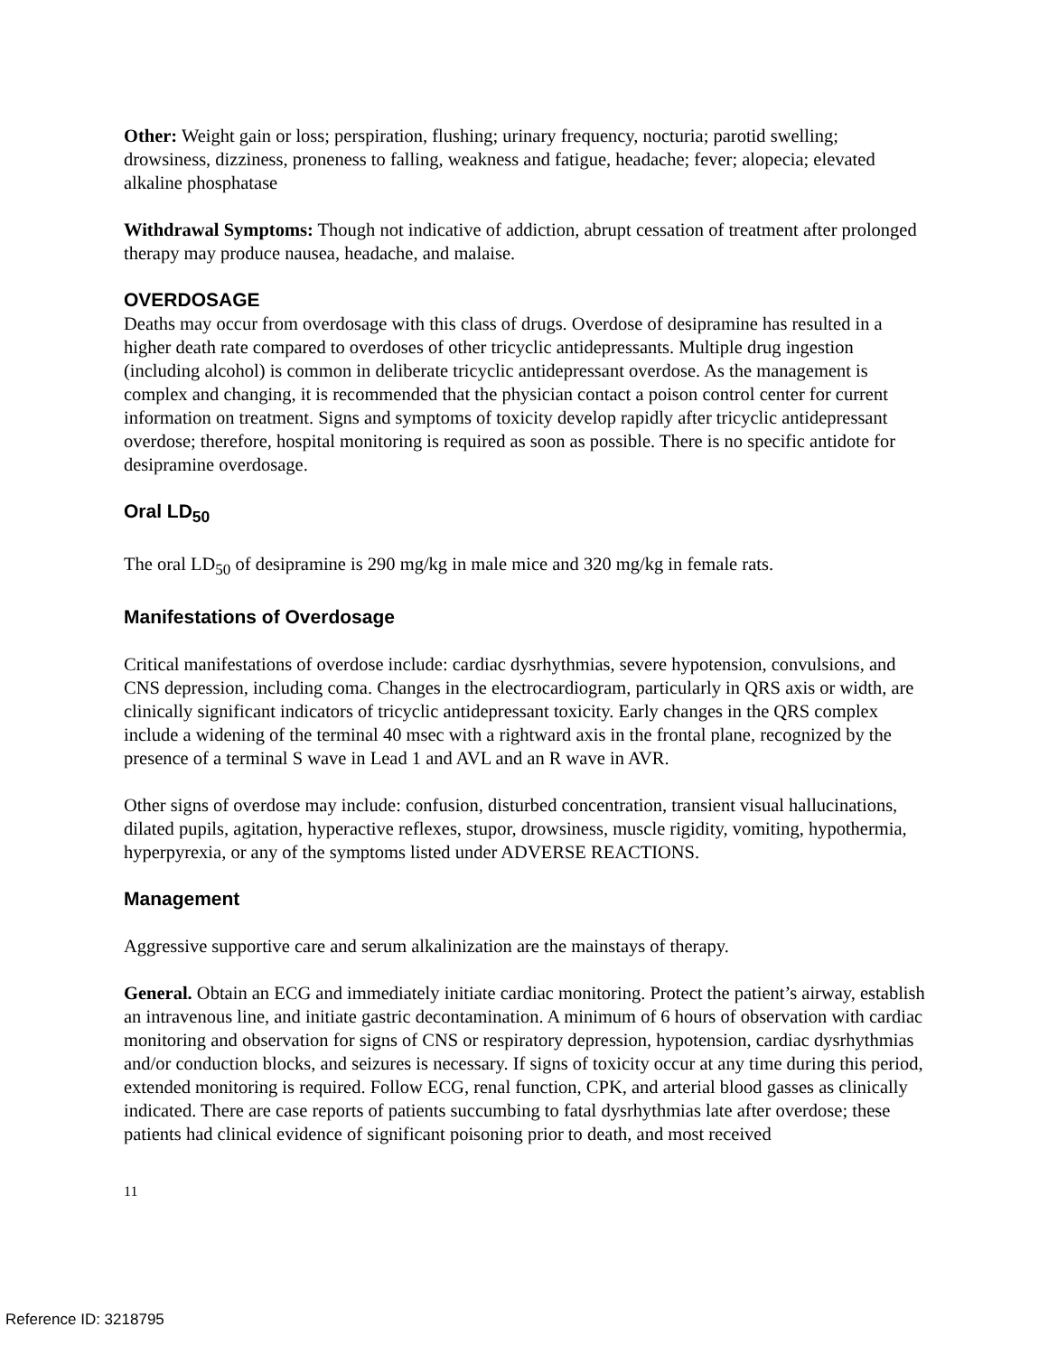Other: Weight gain or loss; perspiration, flushing; urinary frequency, nocturia; parotid swelling; drowsiness, dizziness, proneness to falling, weakness and fatigue, headache; fever; alopecia; elevated alkaline phosphatase
Withdrawal Symptoms: Though not indicative of addiction, abrupt cessation of treatment after prolonged therapy may produce nausea, headache, and malaise.
OVERDOSAGE
Deaths may occur from overdosage with this class of drugs. Overdose of desipramine has resulted in a higher death rate compared to overdoses of other tricyclic antidepressants. Multiple drug ingestion (including alcohol) is common in deliberate tricyclic antidepressant overdose. As the management is complex and changing, it is recommended that the physician contact a poison control center for current information on treatment. Signs and symptoms of toxicity develop rapidly after tricyclic antidepressant overdose; therefore, hospital monitoring is required as soon as possible. There is no specific antidote for desipramine overdosage.
Oral LD<sub>50</sub>
The oral LD<sub>50</sub> of desipramine is 290 mg/kg in male mice and 320 mg/kg in female rats.
Manifestations of Overdosage
Critical manifestations of overdose include: cardiac dysrhythmias, severe hypotension, convulsions, and CNS depression, including coma. Changes in the electrocardiogram, particularly in QRS axis or width, are clinically significant indicators of tricyclic antidepressant toxicity. Early changes in the QRS complex include a widening of the terminal 40 msec with a rightward axis in the frontal plane, recognized by the presence of a terminal S wave in Lead 1 and AVL and an R wave in AVR.
Other signs of overdose may include: confusion, disturbed concentration, transient visual hallucinations, dilated pupils, agitation, hyperactive reflexes, stupor, drowsiness, muscle rigidity, vomiting, hypothermia, hyperpyrexia, or any of the symptoms listed under ADVERSE REACTIONS.
Management
Aggressive supportive care and serum alkalinization are the mainstays of therapy.
General. Obtain an ECG and immediately initiate cardiac monitoring. Protect the patient’s airway, establish an intravenous line, and initiate gastric decontamination. A minimum of 6 hours of observation with cardiac monitoring and observation for signs of CNS or respiratory depression, hypotension, cardiac dysrhythmias and/or conduction blocks, and seizures is necessary. If signs of toxicity occur at any time during this period, extended monitoring is required. Follow ECG, renal function, CPK, and arterial blood gasses as clinically indicated. There are case reports of patients succumbing to fatal dysrhythmias late after overdose; these patients had clinical evidence of significant poisoning prior to death, and most received
11
Reference ID: 3218795